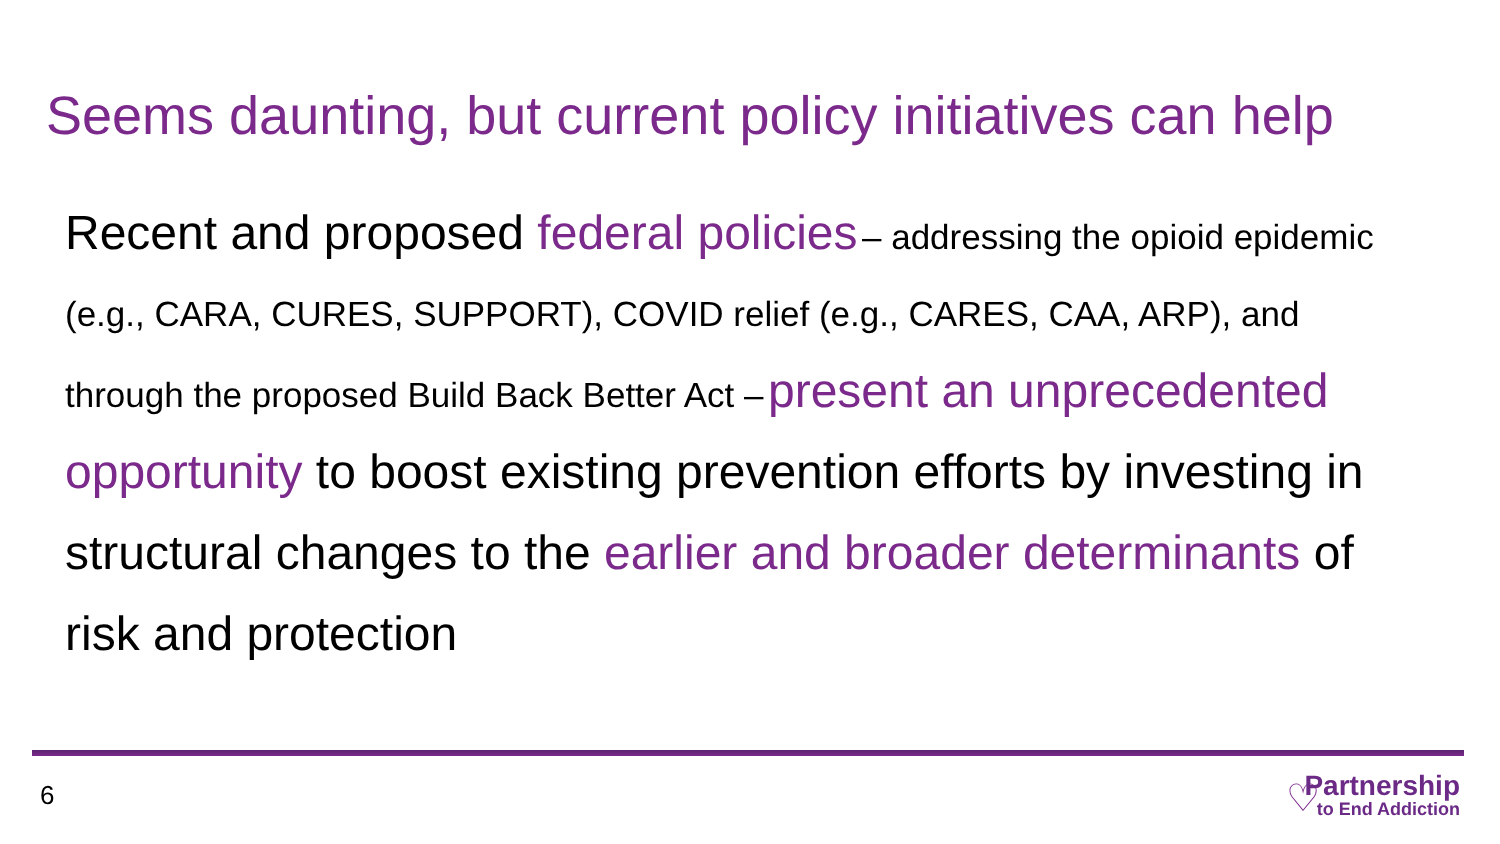Seems daunting, but current policy initiatives can help
Recent and proposed federal policies – addressing the opioid epidemic (e.g., CARA, CURES, SUPPORT), COVID relief (e.g., CARES, CAA, ARP), and through the proposed Build Back Better Act – present an unprecedented opportunity to boost existing prevention efforts by investing in structural changes to the earlier and broader determinants of risk and protection
6 ♡
Partnership
to End Addiction